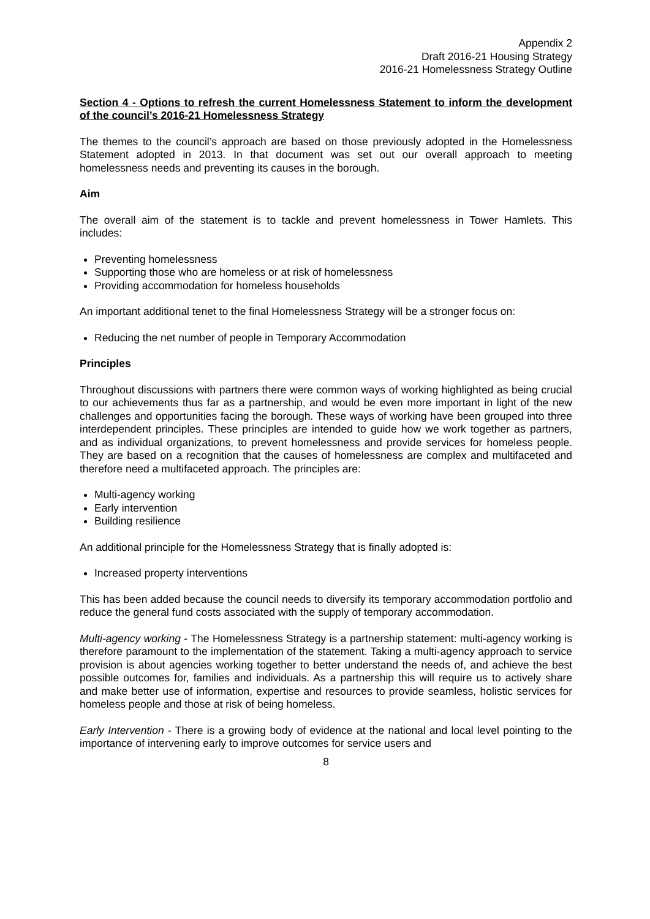Appendix 2
Draft 2016-21 Housing Strategy
2016-21 Homelessness Strategy Outline
Section 4 - Options to refresh the current Homelessness Statement to inform the development of the council’s 2016-21 Homelessness Strategy
The themes to the council’s approach are based on those previously adopted in the Homelessness Statement adopted in 2013. In that document was set out our overall approach to meeting homelessness needs and preventing its causes in the borough.
Aim
The overall aim of the statement is to tackle and prevent homelessness in Tower Hamlets. This includes:
Preventing homelessness
Supporting those who are homeless or at risk of homelessness
Providing accommodation for homeless households
An important additional tenet to the final Homelessness Strategy will be a stronger focus on:
Reducing the net number of people in Temporary Accommodation
Principles
Throughout discussions with partners there were common ways of working highlighted as being crucial to our achievements thus far as a partnership, and would be even more important in light of the new challenges and opportunities facing the borough. These ways of working have been grouped into three interdependent principles. These principles are intended to guide how we work together as partners, and as individual organizations, to prevent homelessness and provide services for homeless people. They are based on a recognition that the causes of homelessness are complex and multifaceted and therefore need a multifaceted approach. The principles are:
Multi-agency working
Early intervention
Building resilience
An additional principle for the Homelessness Strategy that is finally adopted is:
Increased property interventions
This has been added because the council needs to diversify its temporary accommodation portfolio and reduce the general fund costs associated with the supply of temporary accommodation.
Multi-agency working - The Homelessness Strategy is a partnership statement: multi-agency working is therefore paramount to the implementation of the statement. Taking a multi-agency approach to service provision is about agencies working together to better understand the needs of, and achieve the best possible outcomes for, families and individuals. As a partnership this will require us to actively share and make better use of information, expertise and resources to provide seamless, holistic services for homeless people and those at risk of being homeless.
Early Intervention - There is a growing body of evidence at the national and local level pointing to the importance of intervening early to improve outcomes for service users and
8